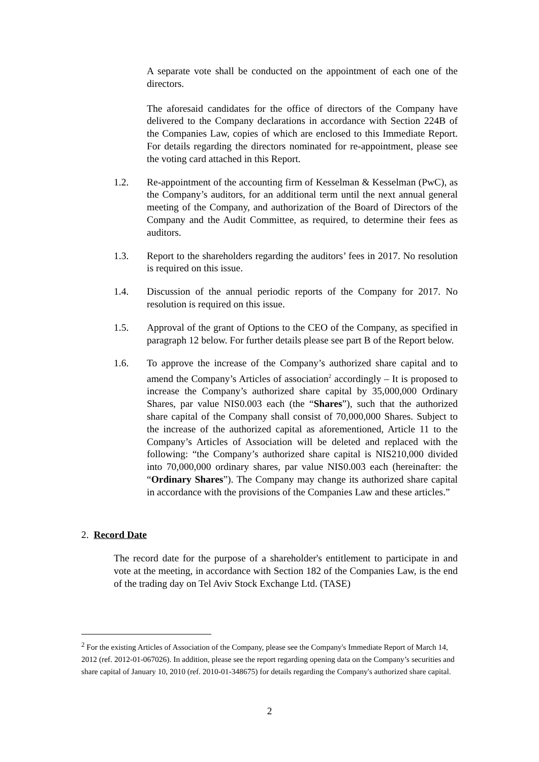A separate vote shall be conducted on the appointment of each one of the directors.
The aforesaid candidates for the office of directors of the Company have delivered to the Company declarations in accordance with Section 224B of the Companies Law, copies of which are enclosed to this Immediate Report. For details regarding the directors nominated for re-appointment, please see the voting card attached in this Report.
1.2. Re-appointment of the accounting firm of Kesselman & Kesselman (PwC), as the Company’s auditors, for an additional term until the next annual general meeting of the Company, and authorization of the Board of Directors of the Company and the Audit Committee, as required, to determine their fees as auditors.
1.3. Report to the shareholders regarding the auditors’ fees in 2017. No resolution is required on this issue.
1.4. Discussion of the annual periodic reports of the Company for 2017. No resolution is required on this issue.
1.5. Approval of the grant of Options to the CEO of the Company, as specified in paragraph 12 below. For further details please see part B of the Report below.
1.6. To approve the increase of the Company’s authorized share capital and to amend the Company’s Articles of association<sup>2</sup> accordingly – It is proposed to increase the Company’s authorized share capital by 35,000,000 Ordinary Shares, par value NIS0.003 each (the “Shares”), such that the authorized share capital of the Company shall consist of 70,000,000 Shares. Subject to the increase of the authorized capital as aforementioned, Article 11 to the Company’s Articles of Association will be deleted and replaced with the following: “the Company’s authorized share capital is NIS210,000 divided into 70,000,000 ordinary shares, par value NIS0.003 each (hereinafter: the “Ordinary Shares”). The Company may change its authorized share capital in accordance with the provisions of the Companies Law and these articles.”
2. Record Date
The record date for the purpose of a shareholder's entitlement to participate in and vote at the meeting, in accordance with Section 182 of the Companies Law, is the end of the trading day on Tel Aviv Stock Exchange Ltd. (TASE)
<sup>2</sup> For the existing Articles of Association of the Company, please see the Company's Immediate Report of March 14, 2012 (ref. 2012-01-067026). In addition, please see the report regarding opening data on the Company’s securities and share capital of January 10, 2010 (ref. 2010-01-348675) for details regarding the Company's authorized share capital.
2